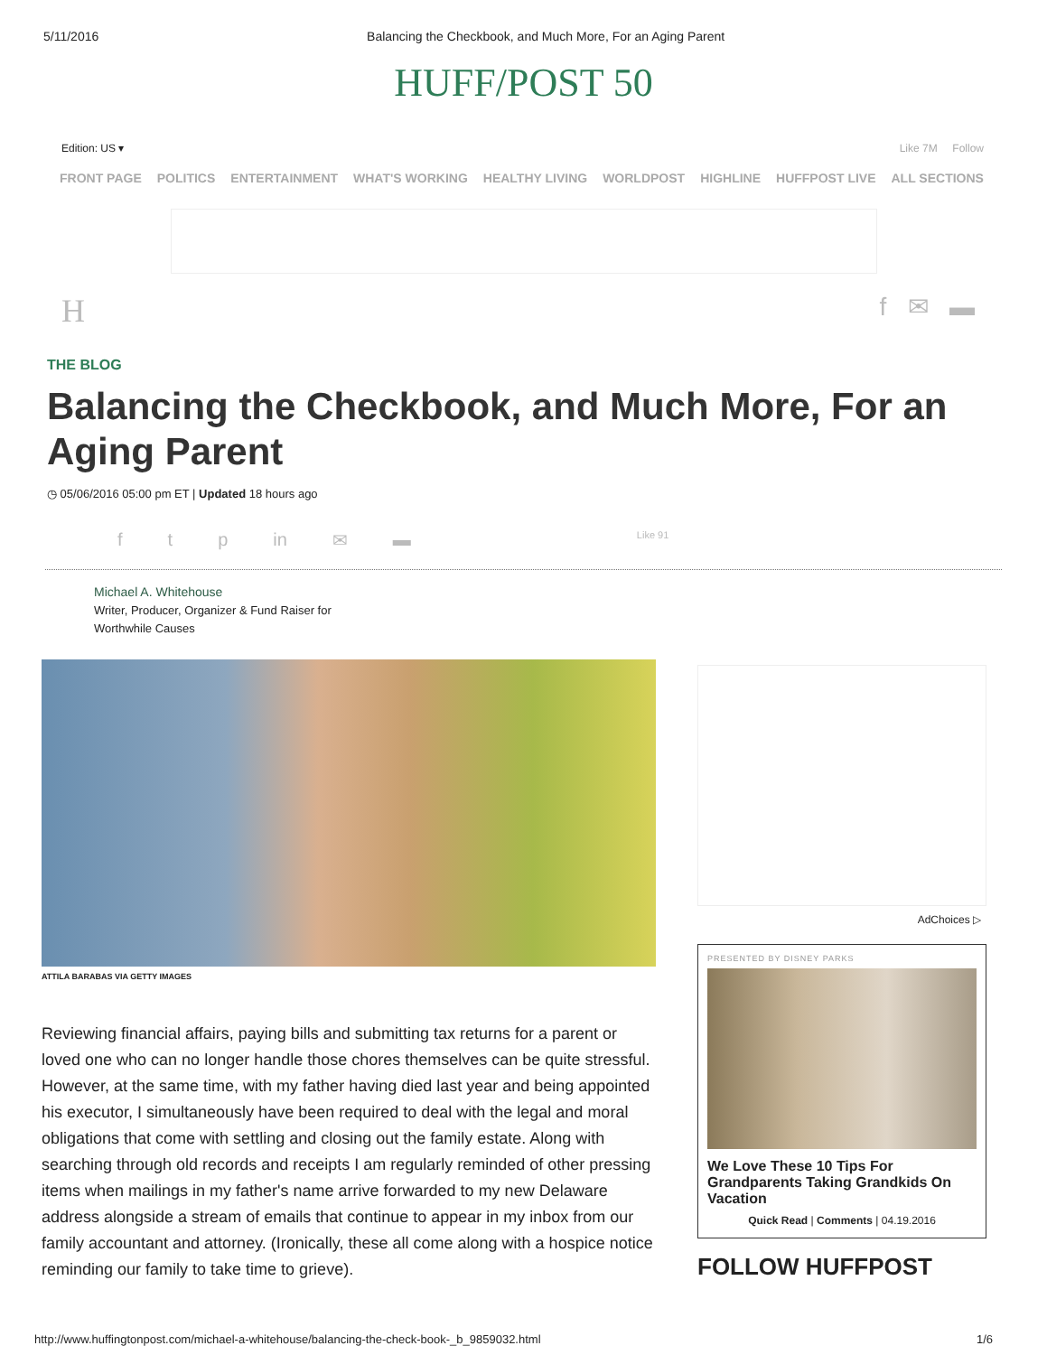5/11/2016 Balancing the Checkbook, and Much More, For an Aging Parent
HUFF/POST 50
Edition: US ▾ Like 7M Follow
FRONT PAGE POLITICS ENTERTAINMENT WHAT'S WORKING HEALTHY LIVING WORLDPOST HIGHLINE HUFFPOST LIVE ALL SECTIONS
Hf ✉ ▬
THE BLOG
Balancing the Checkbook, and Much More, For an Aging Parent
◷ 05/06/2016 05:00 pm ET | Updated 18 hours ago
f t p in ✉ ▬ Like 91
Michael A. Whitehouse
Writer, Producer, Organizer & Fund Raiser for
Worthwhile Causes
ATTILA BARABAS VIA GETTY IMAGES
Reviewing financial affairs, paying bills and submitting tax returns for a parent or loved one who can no longer handle those chores themselves can be quite stressful. However, at the same time, with my father having died last year and being appointed his executor, I simultaneously have been required to deal with the legal and moral obligations that come with settling and closing out the family estate. Along with searching through old records and receipts I am regularly reminded of other pressing items when mailings in my father's name arrive forwarded to my new Delaware address alongside a stream of emails that continue to appear in my inbox from our family accountant and attorney. (Ironically, these all come along with a hospice notice reminding our family to take time to grieve).
AdChoices ▷
PRESENTED BY DISNEY PARKS
We Love These 10 Tips For Grandparents Taking Grandkids On Vacation
Quick Read | Comments | 04.19.2016
FOLLOW HUFFPOST
http://www.huffingtonpost.com/michael-a-whitehouse/balancing-the-check-book-_b_9859032.html 1/6